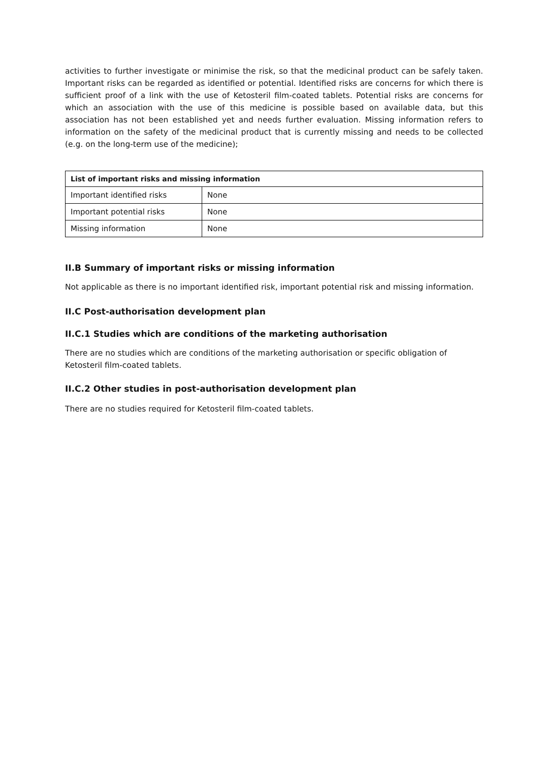activities to further investigate or minimise the risk, so that the medicinal product can be safely taken. Important risks can be regarded as identified or potential. Identified risks are concerns for which there is sufficient proof of a link with the use of Ketosteril film-coated tablets. Potential risks are concerns for which an association with the use of this medicine is possible based on available data, but this association has not been established yet and needs further evaluation. Missing information refers to information on the safety of the medicinal product that is currently missing and needs to be collected (e.g. on the long-term use of the medicine);
| List of important risks and missing information | |
| --- | --- |
| Important identified risks | None |
| Important potential risks | None |
| Missing information | None |
II.B Summary of important risks or missing information
Not applicable as there is no important identified risk, important potential risk and missing information.
II.C Post-authorisation development plan
II.C.1 Studies which are conditions of the marketing authorisation
There are no studies which are conditions of the marketing authorisation or specific obligation of Ketosteril film-coated tablets.
II.C.2 Other studies in post-authorisation development plan
There are no studies required for Ketosteril film-coated tablets.